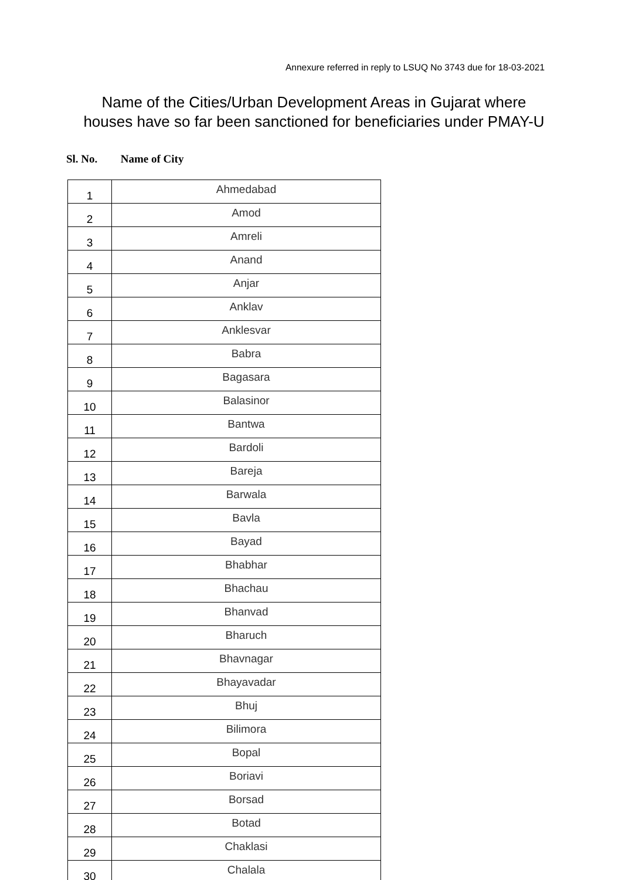Annexure referred in reply to LSUQ No 3743 due for 18-03-2021
Name of the Cities/Urban Development Areas in Gujarat where houses have so far been sanctioned for beneficiaries under PMAY-U
Sl. No. Name of City
| 1 | Ahmedabad |
| 2 | Amod |
| 3 | Amreli |
| 4 | Anand |
| 5 | Anjar |
| 6 | Anklav |
| 7 | Anklesvar |
| 8 | Babra |
| 9 | Bagasara |
| 10 | Balasinor |
| 11 | Bantwa |
| 12 | Bardoli |
| 13 | Bareja |
| 14 | Barwala |
| 15 | Bavla |
| 16 | Bayad |
| 17 | Bhabhar |
| 18 | Bhachau |
| 19 | Bhanvad |
| 20 | Bharuch |
| 21 | Bhavnagar |
| 22 | Bhayavadar |
| 23 | Bhuj |
| 24 | Bilimora |
| 25 | Bopal |
| 26 | Boriavi |
| 27 | Borsad |
| 28 | Botad |
| 29 | Chaklasi |
| 30 | Chalala |